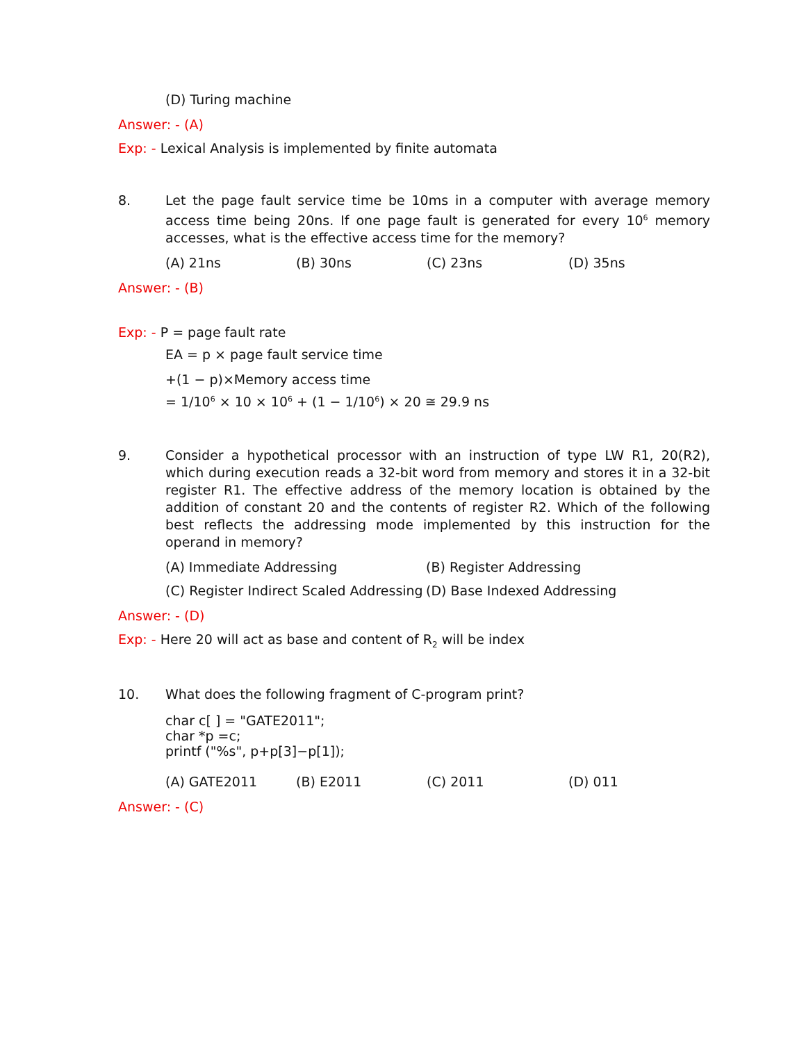(D) Turing machine
Answer: - (A)
Exp: - Lexical Analysis is implemented by finite automata
8. Let the page fault service time be 10ms in a computer with average memory access time being 20ns. If one page fault is generated for every 10<sup>6</sup> memory accesses, what is the effective access time for the memory?
(A) 21ns (B) 30ns (C) 23ns (D) 35ns
Answer: - (B)
Exp: - P = page fault rate
EA = p × page fault service time
+(1 − p)×Memory access time
= 1/10<sup>6</sup> × 10 × 10<sup>6</sup> + (1 − 1/10<sup>6</sup>) × 20 ≅ 29.9 ns
9. Consider a hypothetical processor with an instruction of type LW R1, 20(R2), which during execution reads a 32-bit word from memory and stores it in a 32-bit register R1. The effective address of the memory location is obtained by the addition of constant 20 and the contents of register R2. Which of the following best reflects the addressing mode implemented by this instruction for the operand in memory?
(A) Immediate Addressing (B) Register Addressing
(C) Register Indirect Scaled Addressing (D) Base Indexed Addressing
Answer: - (D)
Exp: - Here 20 will act as base and content of R<sub>2</sub> will be index
10. What does the following fragment of C-program print?
char c[ ] = "GATE2011";
char *p =c;
printf ("%s", p+p[3]−p[1]);
(A) GATE2011 (B) E2011 (C) 2011 (D) 011
Answer: - (C)